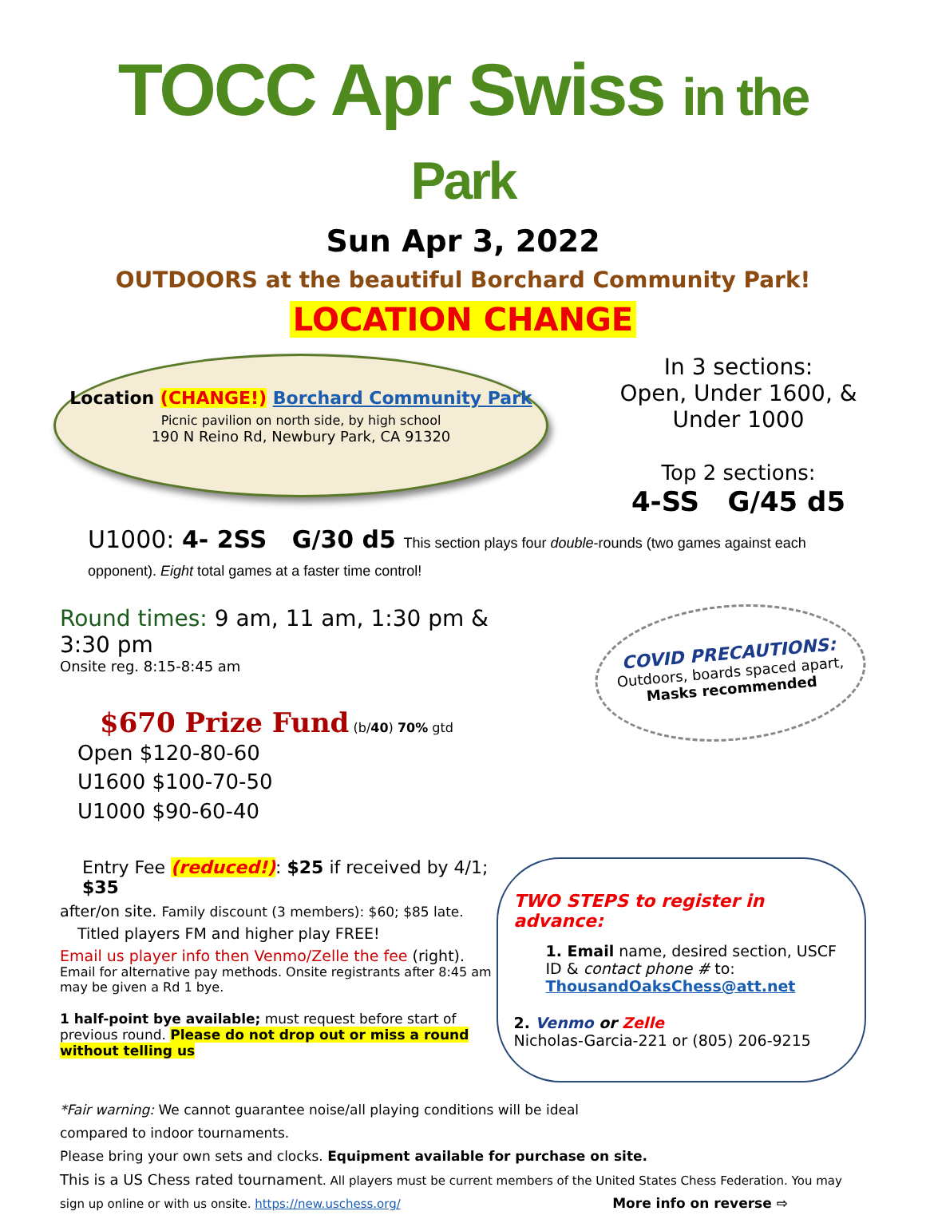TOCC Apr Swiss in the Park
Sun Apr 3, 2022
OUTDOORS at the beautiful Borchard Community Park!
LOCATION CHANGE
Location (CHANGE!) Borchard Community Park
Picnic pavilion on north side, by high school
190 N Reino Rd, Newbury Park, CA 91320
In 3 sections:
Open, Under 1600, &
Under 1000
Top 2 sections:
4-SS G/45 d5
U1000: 4- 2SS G/30 d5 This section plays four double-rounds (two games against each opponent). Eight total games at a faster time control!
Round times: 9 am, 11 am, 1:30 pm & 3:30 pm
Onsite reg. 8:15-8:45 am
$670 Prize Fund (b/40) 70% gtd
Open $120-80-60
U1600 $100-70-50
U1000 $90-60-40
COVID PRECAUTIONS:
Outdoors, boards spaced apart, Masks recommended
Entry Fee (reduced!): $25 if received by 4/1; $35
after/on site. Family discount (3 members): $60; $85 late.
Titled players FM and higher play FREE!
Email us player info then Venmo/Zelle the fee (right).
Email for alternative pay methods. Onsite registrants after 8:45 am may be given a Rd 1 bye.
1 half-point bye available; must request before start of previous round. Please do not drop out or miss a round without telling us
TWO STEPS to register in advance:
1. Email name, desired section, USCF ID & contact phone # to: ThousandOaksChess@att.net
2. Venmo or Zelle
Nicholas-Garcia-221 or (805) 206-9215
*Fair warning: We cannot guarantee noise/all playing conditions will be ideal
compared to indoor tournaments.
Please bring your own sets and clocks. Equipment available for purchase on site.
This is a US Chess rated tournament. All players must be current members of the United States Chess Federation. You may sign up online or with us onsite. https://new.uschess.org/ More info on reverse ⇨